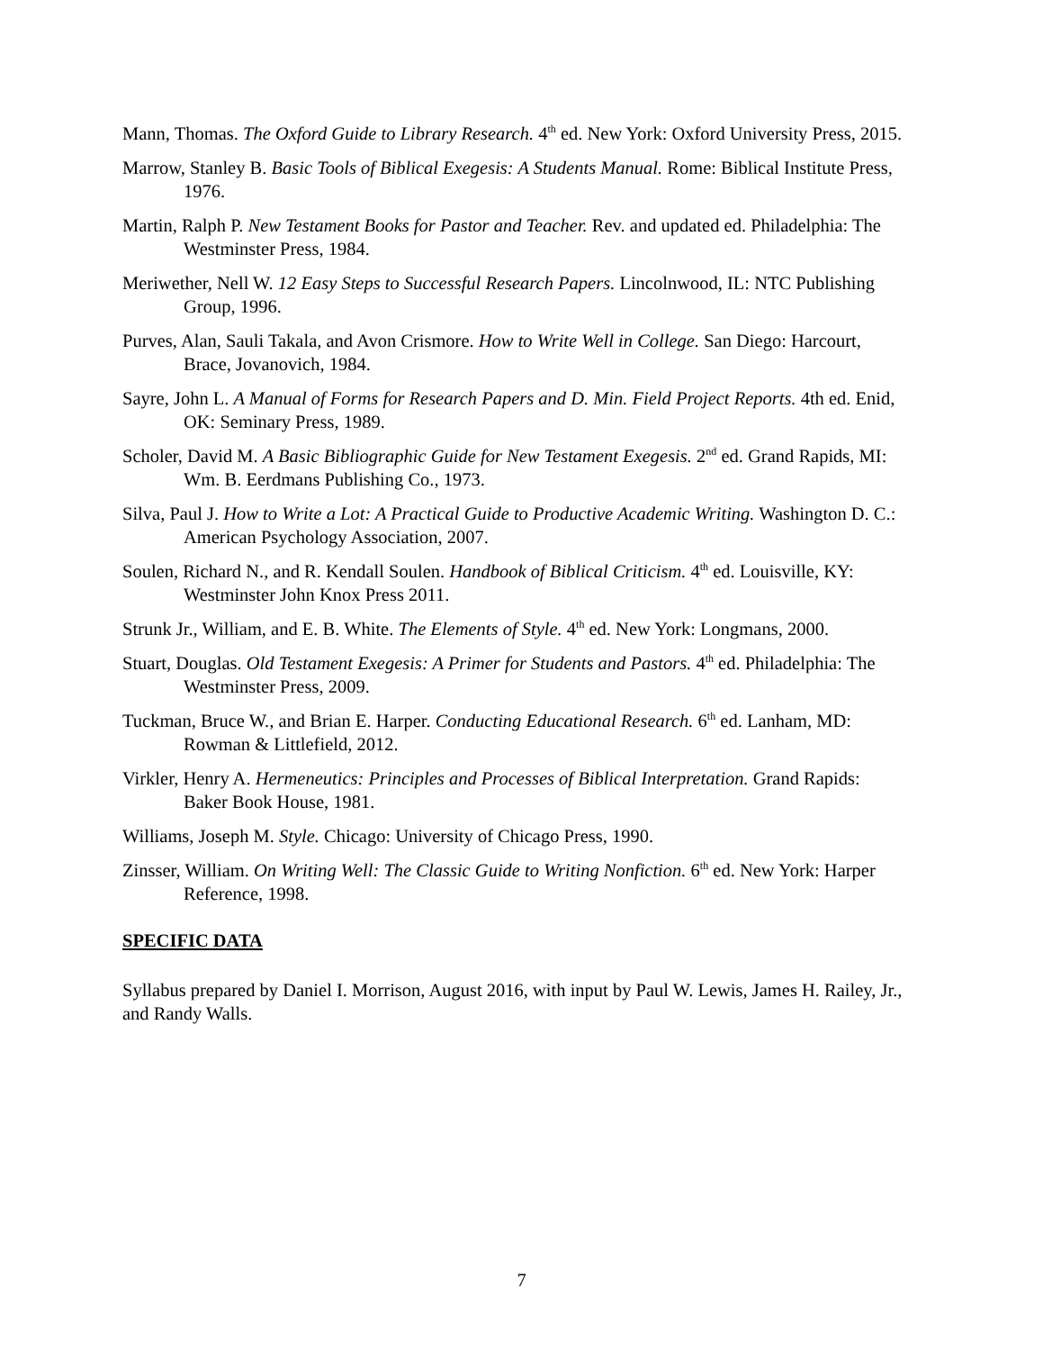Mann, Thomas. The Oxford Guide to Library Research. 4<sup>th</sup> ed. New York: Oxford University Press, 2015.
Marrow, Stanley B. Basic Tools of Biblical Exegesis: A Students Manual. Rome: Biblical Institute Press, 1976.
Martin, Ralph P. New Testament Books for Pastor and Teacher. Rev. and updated ed. Philadelphia: The Westminster Press, 1984.
Meriwether, Nell W. 12 Easy Steps to Successful Research Papers. Lincolnwood, IL: NTC Publishing Group, 1996.
Purves, Alan, Sauli Takala, and Avon Crismore. How to Write Well in College. San Diego: Harcourt, Brace, Jovanovich, 1984.
Sayre, John L. A Manual of Forms for Research Papers and D. Min. Field Project Reports. 4th ed. Enid, OK: Seminary Press, 1989.
Scholer, David M. A Basic Bibliographic Guide for New Testament Exegesis. 2<sup>nd</sup> ed. Grand Rapids, MI: Wm. B. Eerdmans Publishing Co., 1973.
Silva, Paul J. How to Write a Lot: A Practical Guide to Productive Academic Writing. Washington D. C.: American Psychology Association, 2007.
Soulen, Richard N., and R. Kendall Soulen. Handbook of Biblical Criticism. 4<sup>th</sup> ed. Louisville, KY: Westminster John Knox Press 2011.
Strunk Jr., William, and E. B. White. The Elements of Style. 4<sup>th</sup> ed. New York: Longmans, 2000.
Stuart, Douglas. Old Testament Exegesis: A Primer for Students and Pastors. 4<sup>th</sup> ed. Philadelphia: The Westminster Press, 2009.
Tuckman, Bruce W., and Brian E. Harper. Conducting Educational Research. 6<sup>th</sup> ed. Lanham, MD: Rowman & Littlefield, 2012.
Virkler, Henry A. Hermeneutics: Principles and Processes of Biblical Interpretation. Grand Rapids: Baker Book House, 1981.
Williams, Joseph M. Style. Chicago: University of Chicago Press, 1990.
Zinsser, William. On Writing Well: The Classic Guide to Writing Nonfiction. 6<sup>th</sup> ed. New York: Harper Reference, 1998.
SPECIFIC DATA
Syllabus prepared by Daniel I. Morrison, August 2016, with input by Paul W. Lewis, James H. Railey, Jr., and Randy Walls.
7